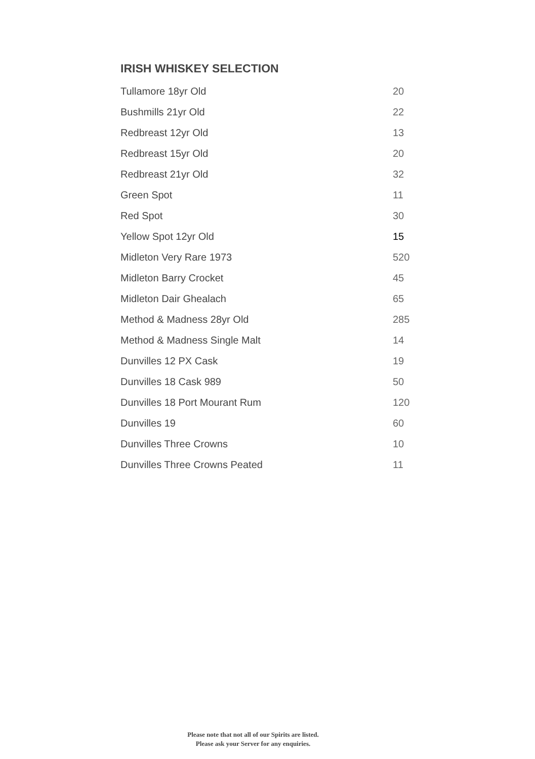IRISH WHISKEY SELECTION
| Tullamore 18yr Old | 20 |
| Bushmills 21yr Old | 22 |
| Redbreast 12yr Old | 13 |
| Redbreast 15yr Old | 20 |
| Redbreast 21yr Old | 32 |
| Green Spot | 11 |
| Red Spot | 30 |
| Yellow Spot 12yr Old | 15 |
| Midleton Very Rare 1973 | 520 |
| Midleton Barry Crocket | 45 |
| Midleton Dair Ghealach | 65 |
| Method & Madness 28yr Old | 285 |
| Method & Madness Single Malt | 14 |
| Dunvilles 12 PX Cask | 19 |
| Dunvilles 18 Cask 989 | 50 |
| Dunvilles 18 Port Mourant Rum | 120 |
| Dunvilles 19 | 60 |
| Dunvilles Three Crowns | 10 |
| Dunvilles Three Crowns Peated | 11 |
Please note that not all of our Spirits are listed.
Please ask your Server for any enquiries.